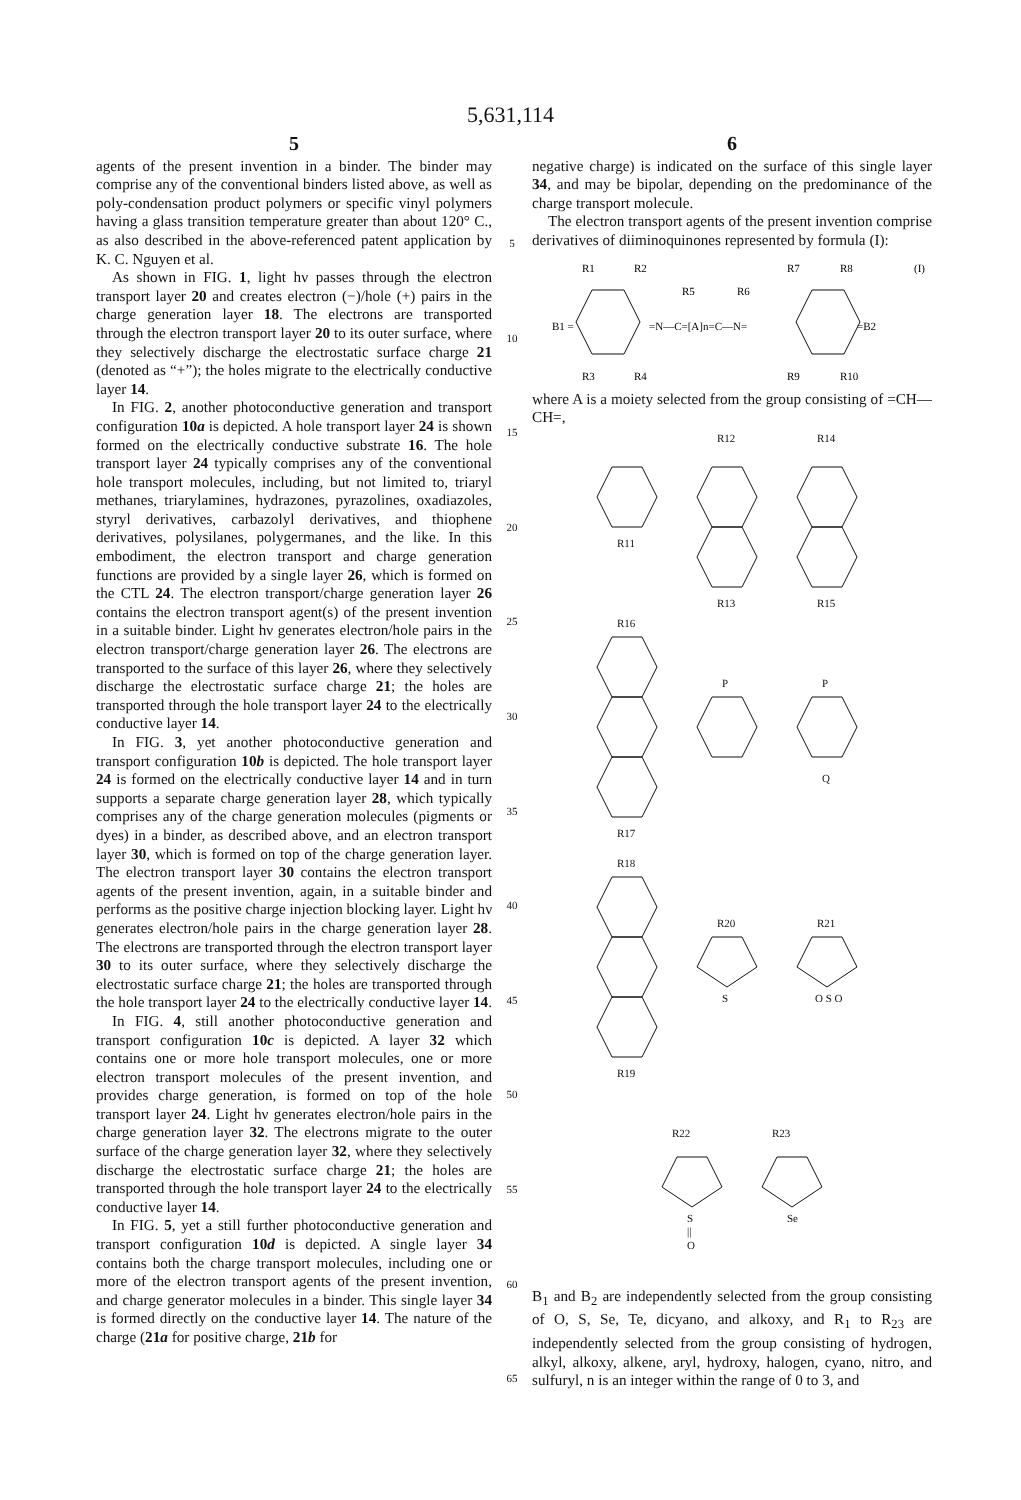5,631,114
5
agents of the present invention in a binder. The binder may comprise any of the conventional binders listed above, as well as poly-condensation product polymers or specific vinyl polymers having a glass transition temperature greater than about 120° C., as also described in the above-referenced patent application by K. C. Nguyen et al.
As shown in FIG. 1, light hν passes through the electron transport layer 20 and creates electron (−)/hole (+) pairs in the charge generation layer 18. The electrons are transported through the electron transport layer 20 to its outer surface, where they selectively discharge the electrostatic surface charge 21 (denoted as “+”); the holes migrate to the electrically conductive layer 14.
In FIG. 2, another photoconductive generation and transport configuration 10a is depicted. A hole transport layer 24 is shown formed on the electrically conductive substrate 16. The hole transport layer 24 typically comprises any of the conventional hole transport molecules, including, but not limited to, triaryl methanes, triarylamines, hydrazones, pyrazolines, oxadiazoles, styryl derivatives, carbazolyl derivatives, and thiophene derivatives, polysilanes, polygermanes, and the like. In this embodiment, the electron transport and charge generation functions are provided by a single layer 26, which is formed on the CTL 24. The electron transport/charge generation layer 26 contains the electron transport agent(s) of the present invention in a suitable binder. Light hν generates electron/hole pairs in the electron transport/charge generation layer 26. The electrons are transported to the surface of this layer 26, where they selectively discharge the electrostatic surface charge 21; the holes are transported through the hole transport layer 24 to the electrically conductive layer 14.
In FIG. 3, yet another photoconductive generation and transport configuration 10b is depicted. The hole transport layer 24 is formed on the electrically conductive layer 14 and in turn supports a separate charge generation layer 28, which typically comprises any of the charge generation molecules (pigments or dyes) in a binder, as described above, and an electron transport layer 30, which is formed on top of the charge generation layer. The electron transport layer 30 contains the electron transport agents of the present invention, again, in a suitable binder and performs as the positive charge injection blocking layer. Light hν generates electron/hole pairs in the charge generation layer 28. The electrons are transported through the electron transport layer 30 to its outer surface, where they selectively discharge the electrostatic surface charge 21; the holes are transported through the hole transport layer 24 to the electrically conductive layer 14.
In FIG. 4, still another photoconductive generation and transport configuration 10c is depicted. A layer 32 which contains one or more hole transport molecules, one or more electron transport molecules of the present invention, and provides charge generation, is formed on top of the hole transport layer 24. Light hν generates electron/hole pairs in the charge generation layer 32. The electrons migrate to the outer surface of the charge generation layer 32, where they selectively discharge the electrostatic surface charge 21; the holes are transported through the hole transport layer 24 to the electrically conductive layer 14.
In FIG. 5, yet a still further photoconductive generation and transport configuration 10d is depicted. A single layer 34 contains both the charge transport molecules, including one or more of the electron transport agents of the present invention, and charge generator molecules in a binder. This single layer 34 is formed directly on the conductive layer 14. The nature of the charge (21a for positive charge, 21b for
5
10
15
20
25
30
35
40
45
50
55
60
65
6
negative charge) is indicated on the surface of this single layer 34, and may be bipolar, depending on the predominance of the charge transport molecule.
The electron transport agents of the present invention comprise derivatives of diiminoquinones represented by formula (I):
R1
R2
R7
R8
(I)
R5
R6
B1 =
=N—C=[A]n=C—N=
=B2
R3
R4
R9
R10
where A is a moiety selected from the group consisting of =CH—CH=,
R12
R14
R11
R13
R15
R16
P
P
Q
R17
R18
R20
R21
S
O S O
R19
R22
R23
S
||
O
Se
B<sub>1</sub> and B<sub>2</sub> are independently selected from the group consisting of O, S, Se, Te, dicyano, and alkoxy, and R<sub>1</sub> to R<sub>23</sub> are independently selected from the group consisting of hydrogen, alkyl, alkoxy, alkene, aryl, hydroxy, halogen, cyano, nitro, and sulfuryl, n is an integer within the range of 0 to 3, and